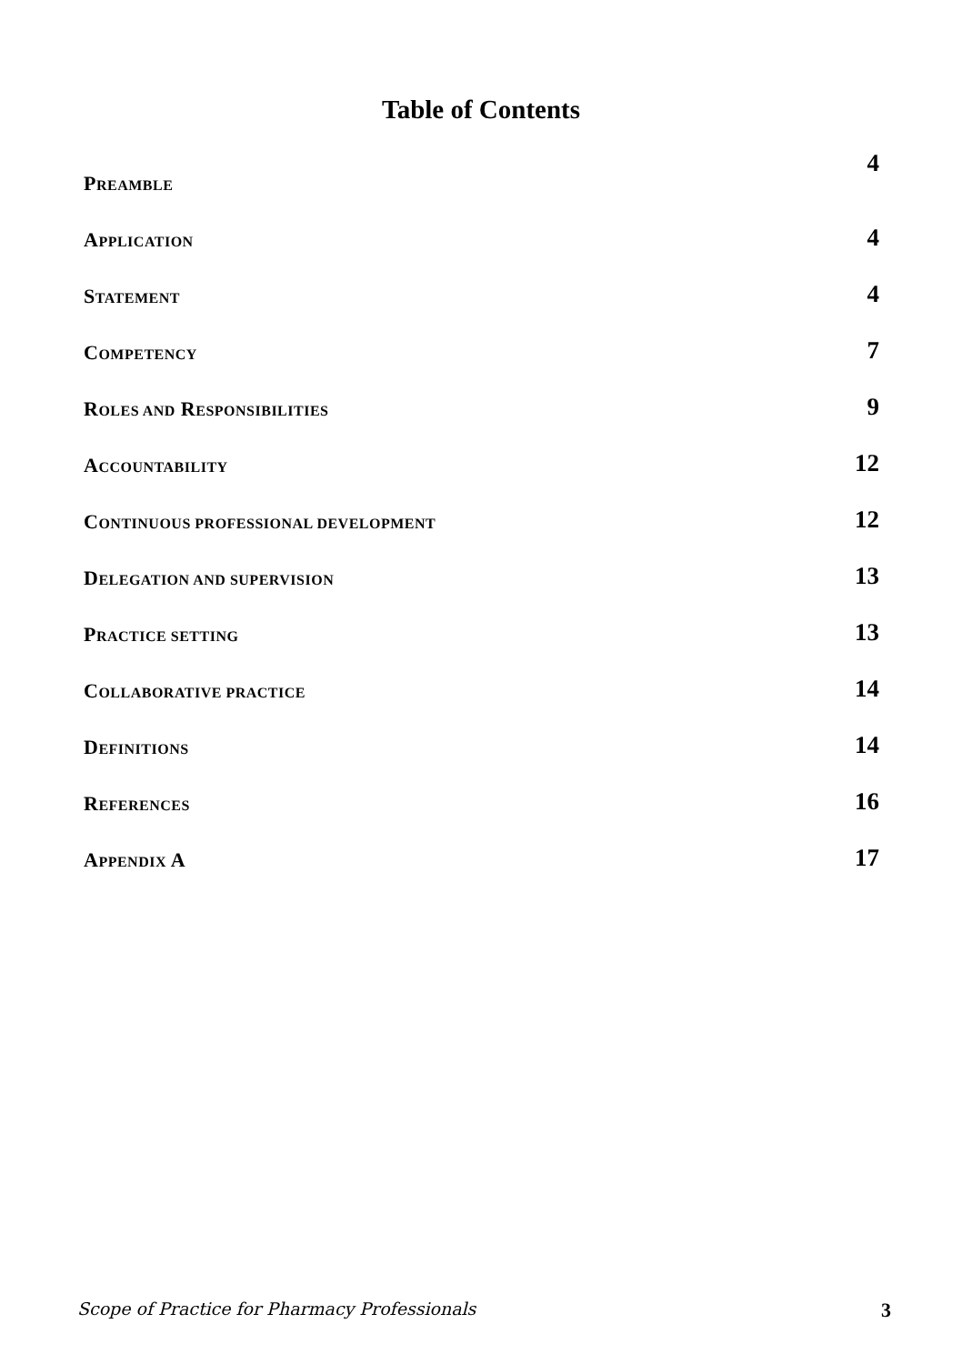Table of Contents
PREAMBLE 4
APPLICATION 4
STATEMENT 4
COMPETENCY 7
ROLES AND RESPONSIBILITIES 9
ACCOUNTABILITY 12
CONTINUOUS PROFESSIONAL DEVELOPMENT 12
DELEGATION AND SUPERVISION 13
PRACTICE SETTING 13
COLLABORATIVE PRACTICE 14
DEFINITIONS 14
REFERENCES 16
APPENDIX A 17
Scope of Practice for Pharmacy Professionals 3